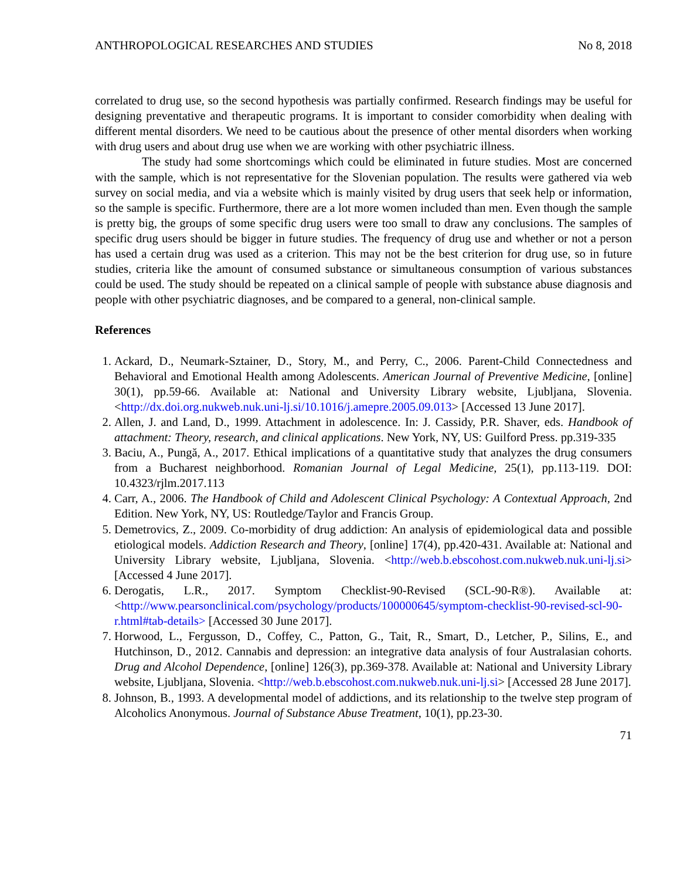ANTHROPOLOGICAL RESEARCHES AND STUDIES No 8, 2018
correlated to drug use, so the second hypothesis was partially confirmed. Research findings may be useful for designing preventative and therapeutic programs. It is important to consider comorbidity when dealing with different mental disorders. We need to be cautious about the presence of other mental disorders when working with drug users and about drug use when we are working with other psychiatric illness.
The study had some shortcomings which could be eliminated in future studies. Most are concerned with the sample, which is not representative for the Slovenian population. The results were gathered via web survey on social media, and via a website which is mainly visited by drug users that seek help or information, so the sample is specific. Furthermore, there are a lot more women included than men. Even though the sample is pretty big, the groups of some specific drug users were too small to draw any conclusions. The samples of specific drug users should be bigger in future studies. The frequency of drug use and whether or not a person has used a certain drug was used as a criterion. This may not be the best criterion for drug use, so in future studies, criteria like the amount of consumed substance or simultaneous consumption of various substances could be used. The study should be repeated on a clinical sample of people with substance abuse diagnosis and people with other psychiatric diagnoses, and be compared to a general, non-clinical sample.
References
1. Ackard, D., Neumark-Sztainer, D., Story, M., and Perry, C., 2006. Parent-Child Connectedness and Behavioral and Emotional Health among Adolescents. American Journal of Preventive Medicine, [online] 30(1), pp.59-66. Available at: National and University Library website, Ljubljana, Slovenia. <http://dx.doi.org.nukweb.nuk.uni-lj.si/10.1016/j.amepre.2005.09.013> [Accessed 13 June 2017].
2. Allen, J. and Land, D., 1999. Attachment in adolescence. In: J. Cassidy, P.R. Shaver, eds. Handbook of attachment: Theory, research, and clinical applications. New York, NY, US: Guilford Press. pp.319-335
3. Baciu, A., Pungă, A., 2017. Ethical implications of a quantitative study that analyzes the drug consumers from a Bucharest neighborhood. Romanian Journal of Legal Medicine, 25(1), pp.113-119. DOI: 10.4323/rjlm.2017.113
4. Carr, A., 2006. The Handbook of Child and Adolescent Clinical Psychology: A Contextual Approach, 2nd Edition. New York, NY, US: Routledge/Taylor and Francis Group.
5. Demetrovics, Z., 2009. Co-morbidity of drug addiction: An analysis of epidemiological data and possible etiological models. Addiction Research and Theory, [online] 17(4), pp.420-431. Available at: National and University Library website, Ljubljana, Slovenia. <http://web.b.ebscohost.com.nukweb.nuk.uni-lj.si> [Accessed 4 June 2017].
6. Derogatis, L.R., 2017. Symptom Checklist-90-Revised (SCL-90-R®). Available at: <http://www.pearsonclinical.com/psychology/products/100000645/symptom-checklist-90-revised-scl-90-r.html#tab-details> [Accessed 30 June 2017].
7. Horwood, L., Fergusson, D., Coffey, C., Patton, G., Tait, R., Smart, D., Letcher, P., Silins, E., and Hutchinson, D., 2012. Cannabis and depression: an integrative data analysis of four Australasian cohorts. Drug and Alcohol Dependence, [online] 126(3), pp.369-378. Available at: National and University Library website, Ljubljana, Slovenia. <http://web.b.ebscohost.com.nukweb.nuk.uni-lj.si> [Accessed 28 June 2017].
8. Johnson, B., 1993. A developmental model of addictions, and its relationship to the twelve step program of Alcoholics Anonymous. Journal of Substance Abuse Treatment, 10(1), pp.23-30.
71